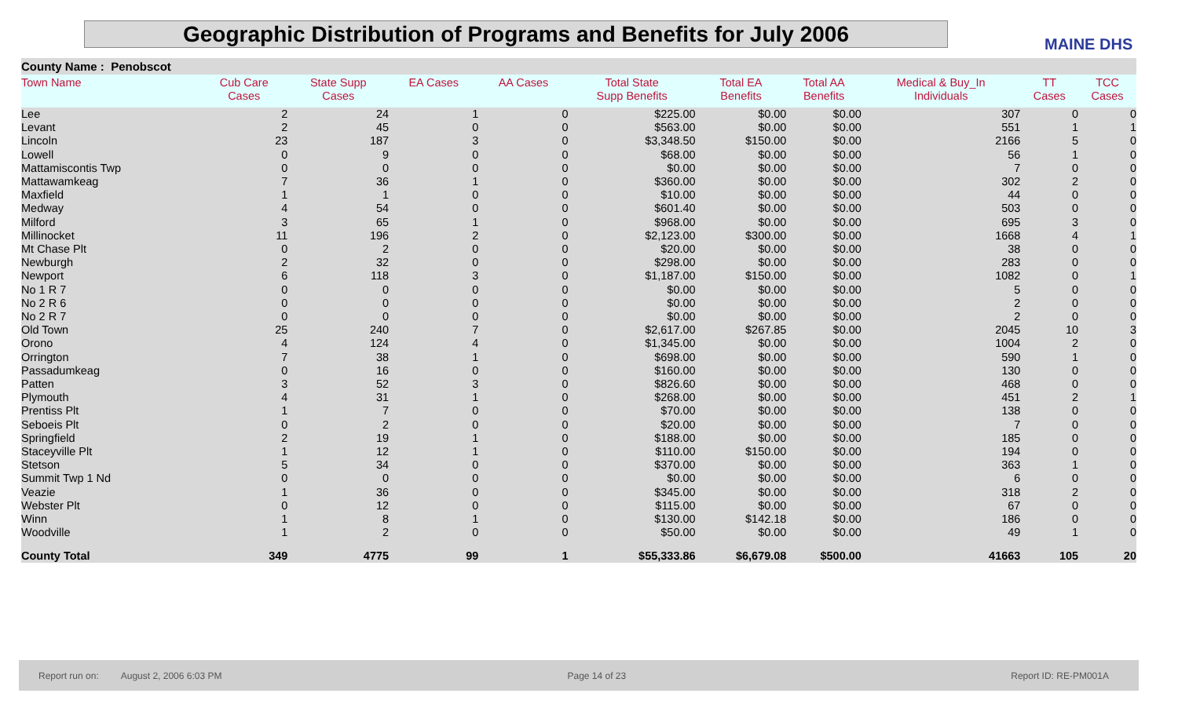Geographic Distribution of Programs and Benefits for July 2006 MAINE DHS
County Name : Penobscot
| Town Name | Cub Care Cases | State Supp Cases | EA Cases | AA Cases | Total State Supp Benefits | Total EA Benefits | Total AA Benefits | Medical & Buy_In Individuals | TT Cases | TCC Cases |
| --- | --- | --- | --- | --- | --- | --- | --- | --- | --- | --- |
| Lee | 2 | 24 | 1 | 0 | $225.00 | $0.00 | $0.00 | 307 | 0 | 0 |
| Levant | 2 | 45 | 0 | 0 | $563.00 | $0.00 | $0.00 | 551 | 1 | 1 |
| Lincoln | 23 | 187 | 3 | 0 | $3,348.50 | $150.00 | $0.00 | 2166 | 5 | 0 |
| Lowell | 0 | 9 | 0 | 0 | $68.00 | $0.00 | $0.00 | 56 | 1 | 0 |
| Mattamiscontis Twp | 0 | 0 | 0 | 0 | $0.00 | $0.00 | $0.00 | 7 | 0 | 0 |
| Mattawamkeag | 7 | 36 | 1 | 0 | $360.00 | $0.00 | $0.00 | 302 | 2 | 0 |
| Maxfield | 1 | 1 | 0 | 0 | $10.00 | $0.00 | $0.00 | 44 | 0 | 0 |
| Medway | 4 | 54 | 0 | 0 | $601.40 | $0.00 | $0.00 | 503 | 0 | 0 |
| Milford | 3 | 65 | 1 | 0 | $968.00 | $0.00 | $0.00 | 695 | 3 | 0 |
| Millinocket | 11 | 196 | 2 | 0 | $2,123.00 | $300.00 | $0.00 | 1668 | 4 | 1 |
| Mt Chase Plt | 0 | 2 | 0 | 0 | $20.00 | $0.00 | $0.00 | 38 | 0 | 0 |
| Newburgh | 2 | 32 | 0 | 0 | $298.00 | $0.00 | $0.00 | 283 | 0 | 0 |
| Newport | 6 | 118 | 3 | 0 | $1,187.00 | $150.00 | $0.00 | 1082 | 0 | 1 |
| No 1 R 7 | 0 | 0 | 0 | 0 | $0.00 | $0.00 | $0.00 | 5 | 0 | 0 |
| No 2 R 6 | 0 | 0 | 0 | 0 | $0.00 | $0.00 | $0.00 | 2 | 0 | 0 |
| No 2 R 7 | 0 | 0 | 0 | 0 | $0.00 | $0.00 | $0.00 | 2 | 0 | 0 |
| Old Town | 25 | 240 | 7 | 0 | $2,617.00 | $267.85 | $0.00 | 2045 | 10 | 3 |
| Orono | 4 | 124 | 4 | 0 | $1,345.00 | $0.00 | $0.00 | 1004 | 2 | 0 |
| Orrington | 7 | 38 | 1 | 0 | $698.00 | $0.00 | $0.00 | 590 | 1 | 0 |
| Passadumkeag | 0 | 16 | 0 | 0 | $160.00 | $0.00 | $0.00 | 130 | 0 | 0 |
| Patten | 3 | 52 | 3 | 0 | $826.60 | $0.00 | $0.00 | 468 | 0 | 0 |
| Plymouth | 4 | 31 | 1 | 0 | $268.00 | $0.00 | $0.00 | 451 | 2 | 1 |
| Prentiss Plt | 1 | 7 | 0 | 0 | $70.00 | $0.00 | $0.00 | 138 | 0 | 0 |
| Seboeis Plt | 0 | 2 | 0 | 0 | $20.00 | $0.00 | $0.00 | 7 | 0 | 0 |
| Springfield | 2 | 19 | 1 | 0 | $188.00 | $0.00 | $0.00 | 185 | 0 | 0 |
| Staceyville Plt | 1 | 12 | 1 | 0 | $110.00 | $150.00 | $0.00 | 194 | 0 | 0 |
| Stetson | 5 | 34 | 0 | 0 | $370.00 | $0.00 | $0.00 | 363 | 1 | 0 |
| Summit Twp 1 Nd | 0 | 0 | 0 | 0 | $0.00 | $0.00 | $0.00 | 6 | 0 | 0 |
| Veazie | 1 | 36 | 0 | 0 | $345.00 | $0.00 | $0.00 | 318 | 2 | 0 |
| Webster Plt | 0 | 12 | 0 | 0 | $115.00 | $0.00 | $0.00 | 67 | 0 | 0 |
| Winn | 1 | 8 | 1 | 0 | $130.00 | $142.18 | $0.00 | 186 | 0 | 0 |
| Woodville | 1 | 2 | 0 | 0 | $50.00 | $0.00 | $0.00 | 49 | 1 | 0 |
| County Total | 349 | 4775 | 99 | 1 | $55,333.86 | $6,679.08 | $500.00 | 41663 | 105 | 20 |
Report run on: August 2, 2006 6:03 PM Page 14 of 23 Report ID: RE-PM001A